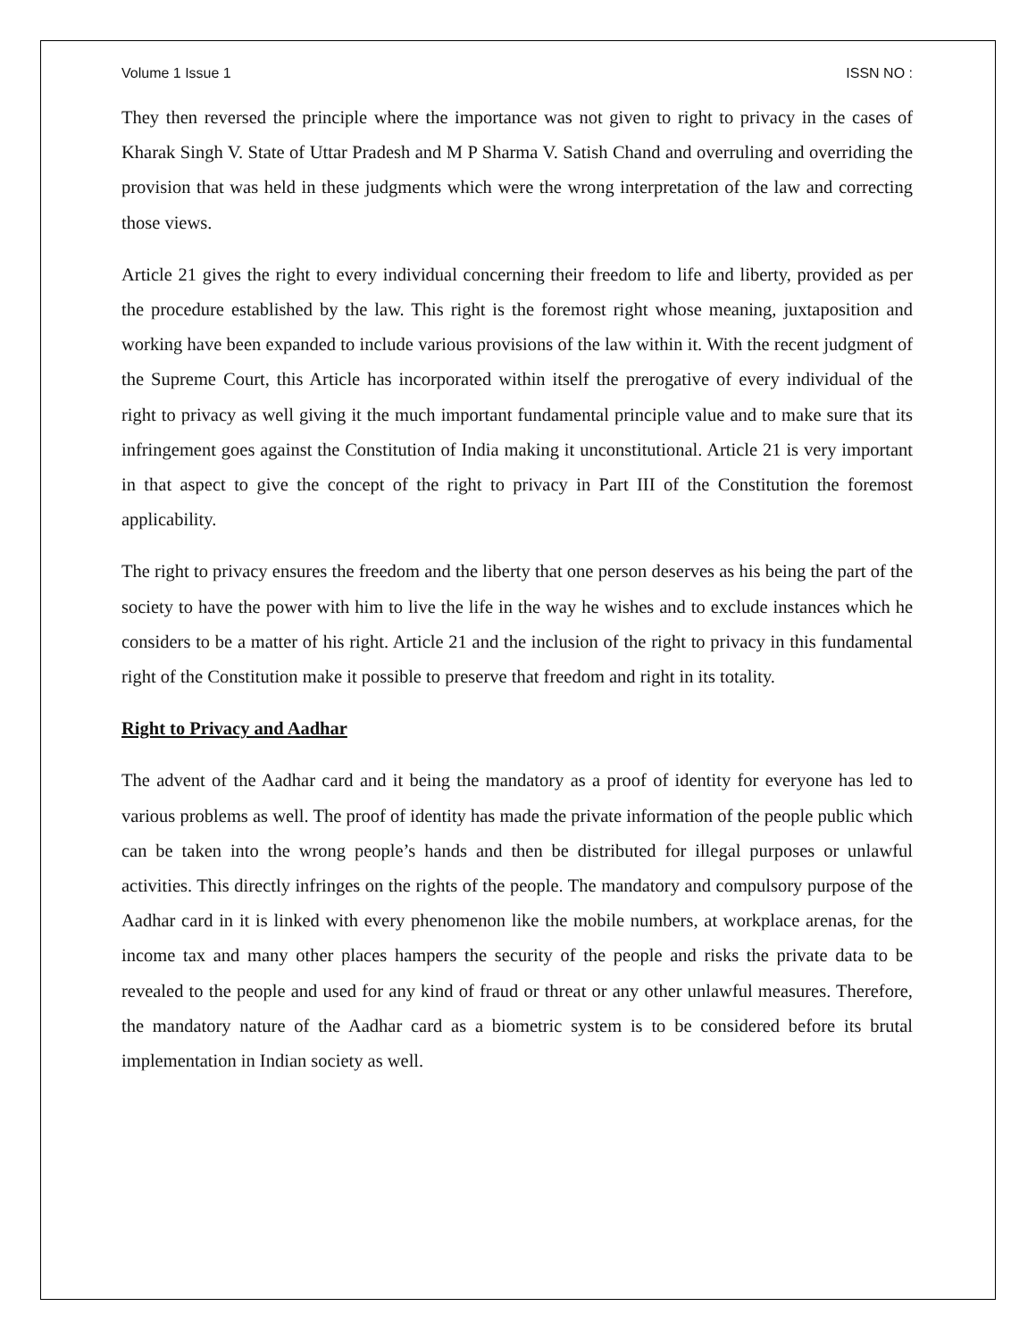Volume 1 Issue 1 ISSN NO :
They then reversed the principle where the importance was not given to right to privacy in the cases of Kharak Singh V. State of Uttar Pradesh and M P Sharma V. Satish Chand and overruling and overriding the provision that was held in these judgments which were the wrong interpretation of the law and correcting those views.
Article 21 gives the right to every individual concerning their freedom to life and liberty, provided as per the procedure established by the law. This right is the foremost right whose meaning, juxtaposition and working have been expanded to include various provisions of the law within it. With the recent judgment of the Supreme Court, this Article has incorporated within itself the prerogative of every individual of the right to privacy as well giving it the much important fundamental principle value and to make sure that its infringement goes against the Constitution of India making it unconstitutional. Article 21 is very important in that aspect to give the concept of the right to privacy in Part III of the Constitution the foremost applicability.
The right to privacy ensures the freedom and the liberty that one person deserves as his being the part of the society to have the power with him to live the life in the way he wishes and to exclude instances which he considers to be a matter of his right. Article 21 and the inclusion of the right to privacy in this fundamental right of the Constitution make it possible to preserve that freedom and right in its totality.
Right to Privacy and Aadhar
The advent of the Aadhar card and it being the mandatory as a proof of identity for everyone has led to various problems as well. The proof of identity has made the private information of the people public which can be taken into the wrong people’s hands and then be distributed for illegal purposes or unlawful activities. This directly infringes on the rights of the people. The mandatory and compulsory purpose of the Aadhar card in it is linked with every phenomenon like the mobile numbers, at workplace arenas, for the income tax and many other places hampers the security of the people and risks the private data to be revealed to the people and used for any kind of fraud or threat or any other unlawful measures. Therefore, the mandatory nature of the Aadhar card as a biometric system is to be considered before its brutal implementation in Indian society as well.